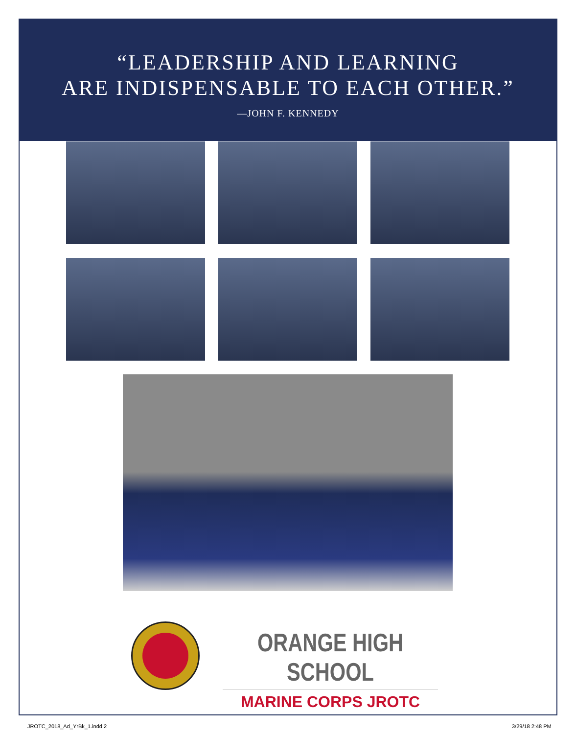“LEADERSHIP AND LEARNING
ARE INDISPENSABLE TO EACH OTHER.”
—JOHN F. KENNEDY
ORANGE HIGH SCHOOL
MARINE CORPS JROTC
JROTC_2018_Ad_YrBk_1.indd 2 3/29/18 2:48 PM